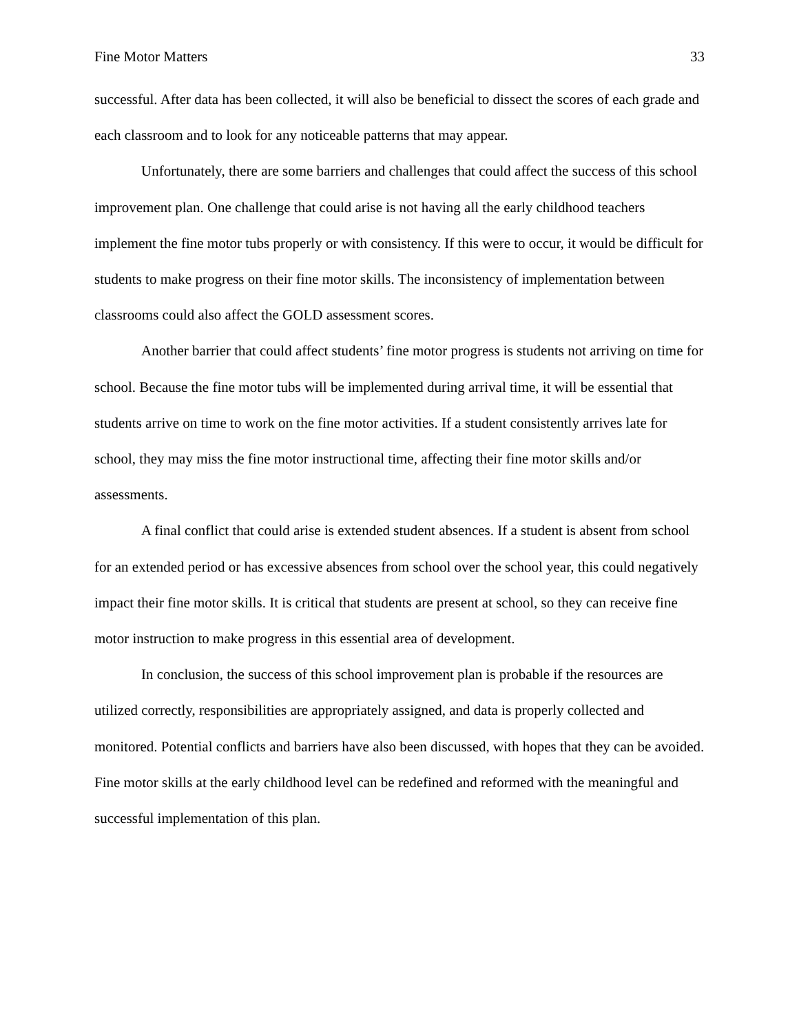Fine Motor Matters 33
successful. After data has been collected, it will also be beneficial to dissect the scores of each grade and each classroom and to look for any noticeable patterns that may appear.
Unfortunately, there are some barriers and challenges that could affect the success of this school improvement plan. One challenge that could arise is not having all the early childhood teachers implement the fine motor tubs properly or with consistency. If this were to occur, it would be difficult for students to make progress on their fine motor skills. The inconsistency of implementation between classrooms could also affect the GOLD assessment scores.
Another barrier that could affect students’ fine motor progress is students not arriving on time for school. Because the fine motor tubs will be implemented during arrival time, it will be essential that students arrive on time to work on the fine motor activities. If a student consistently arrives late for school, they may miss the fine motor instructional time, affecting their fine motor skills and/or assessments.
A final conflict that could arise is extended student absences. If a student is absent from school for an extended period or has excessive absences from school over the school year, this could negatively impact their fine motor skills. It is critical that students are present at school, so they can receive fine motor instruction to make progress in this essential area of development.
In conclusion, the success of this school improvement plan is probable if the resources are utilized correctly, responsibilities are appropriately assigned, and data is properly collected and monitored. Potential conflicts and barriers have also been discussed, with hopes that they can be avoided. Fine motor skills at the early childhood level can be redefined and reformed with the meaningful and successful implementation of this plan.